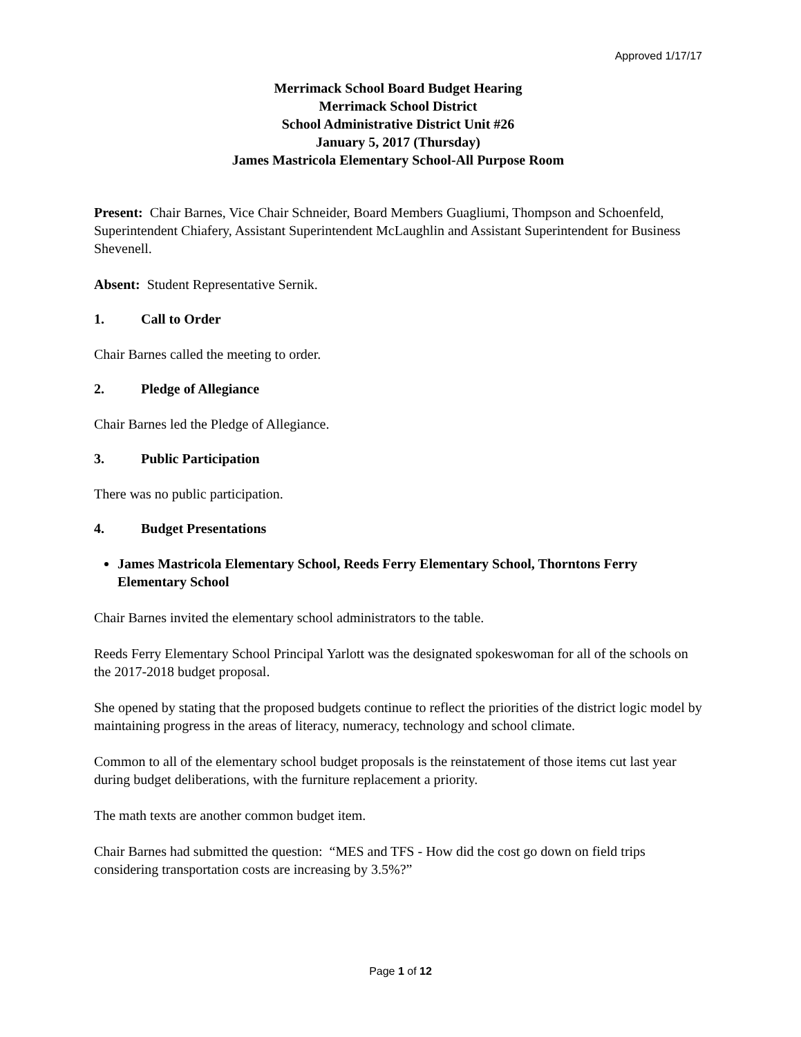Approved 1/17/17
Merrimack School Board Budget Hearing
Merrimack School District
School Administrative District Unit #26
January 5, 2017 (Thursday)
James Mastricola Elementary School-All Purpose Room
Present: Chair Barnes, Vice Chair Schneider, Board Members Guagliumi, Thompson and Schoenfeld, Superintendent Chiafery, Assistant Superintendent McLaughlin and Assistant Superintendent for Business Shevenell.
Absent: Student Representative Sernik.
1. Call to Order
Chair Barnes called the meeting to order.
2. Pledge of Allegiance
Chair Barnes led the Pledge of Allegiance.
3. Public Participation
There was no public participation.
4. Budget Presentations
James Mastricola Elementary School, Reeds Ferry Elementary School, Thorntons Ferry Elementary School
Chair Barnes invited the elementary school administrators to the table.
Reeds Ferry Elementary School Principal Yarlott was the designated spokeswoman for all of the schools on the 2017-2018 budget proposal.
She opened by stating that the proposed budgets continue to reflect the priorities of the district logic model by maintaining progress in the areas of literacy, numeracy, technology and school climate.
Common to all of the elementary school budget proposals is the reinstatement of those items cut last year during budget deliberations, with the furniture replacement a priority.
The math texts are another common budget item.
Chair Barnes had submitted the question: “MES and TFS - How did the cost go down on field trips considering transportation costs are increasing by 3.5%?”
Page 1 of 12